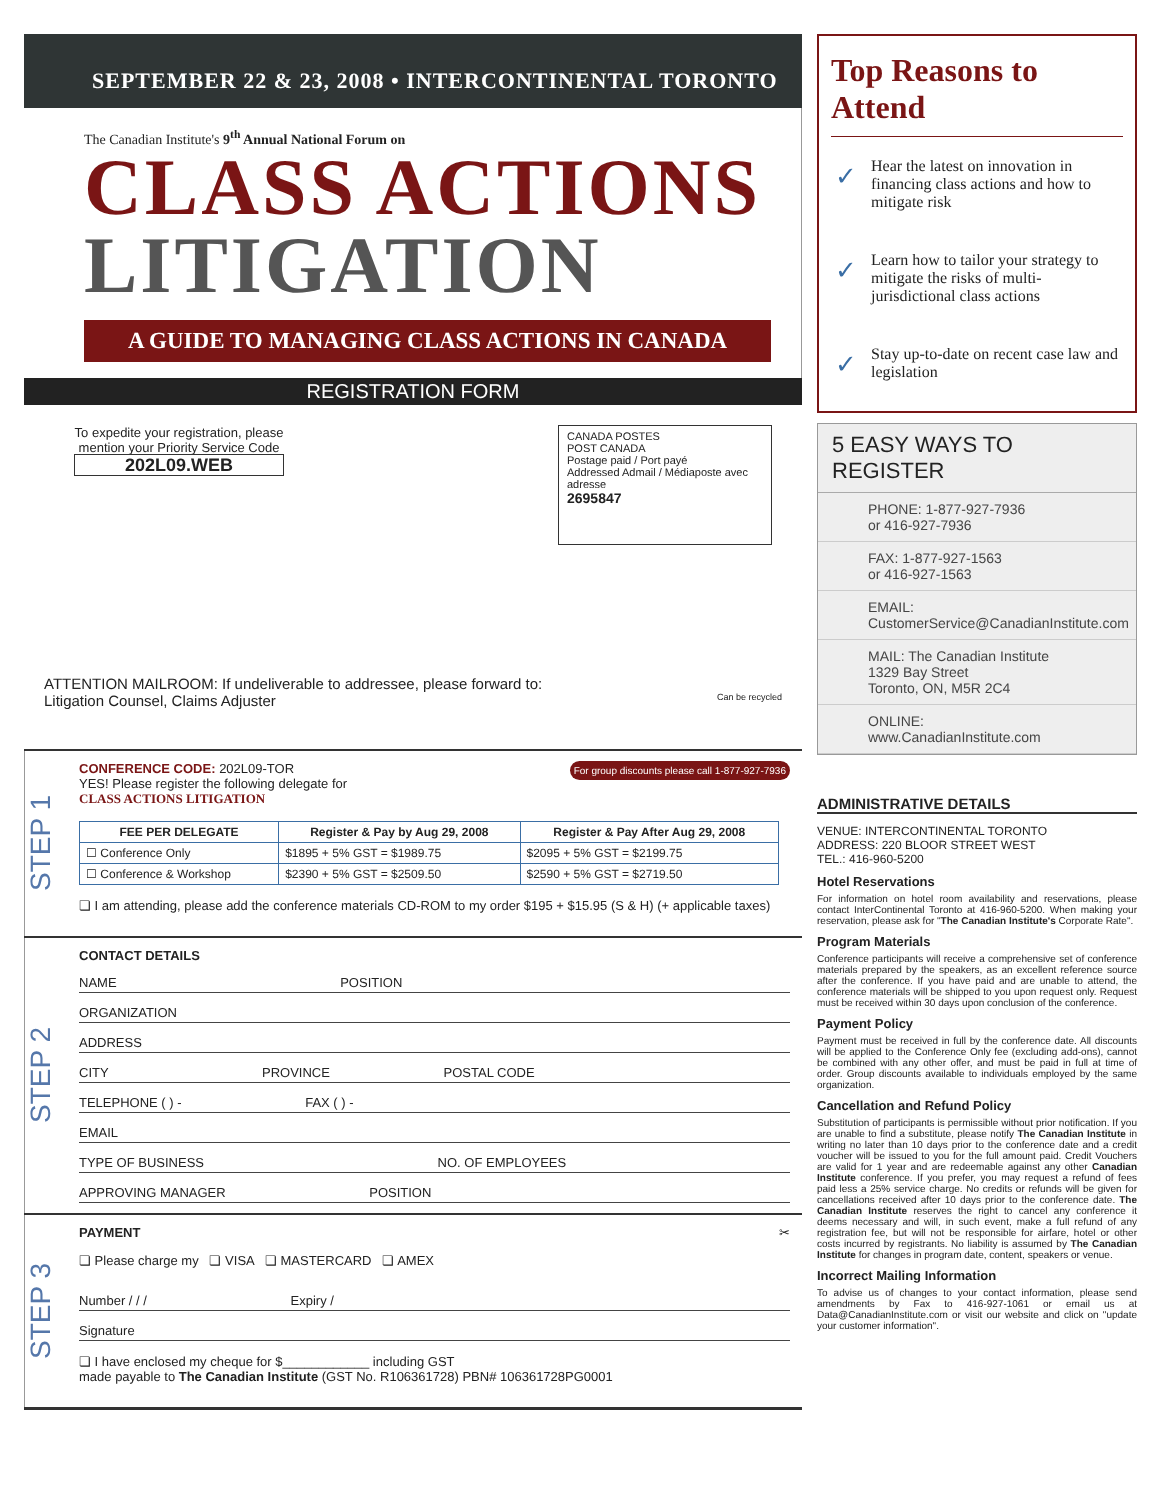SEPTEMBER 22 & 23, 2008 • INTERCONTINENTAL TORONTO
The Canadian Institute's 9<sup>th</sup> Annual National Forum on
CLASS ACTIONS
LITIGATION
A GUIDE TO MANAGING CLASS ACTIONS IN CANADA
REGISTRATION FORM
To expedite your registration, please
mention your Priority Service Code
202L09.WEB
CANADA POSTES
POST CANADA
Postage paid / Port payé
Addressed Admail / Médiaposte avec adresse
2695847
ATTENTION MAILROOM: If undeliverable to addressee, please forward to:
Litigation Counsel, Claims Adjuster Can be recycled
STEP 1
CONFERENCE CODE: 202L09-TOR For group discounts please call 1-877-927-7936
YES! Please register the following delegate for
CLASS ACTIONS LITIGATION
| FEE PER DELEGATE | Register & Pay by Aug 29, 2008 | Register & Pay After Aug 29, 2008 |
| --- | --- | --- |
| ☐ Conference Only | $1895 + 5% GST = $1989.75 | $2095 + 5% GST = $2199.75 |
| ☐ Conference & Workshop | $2390 + 5% GST = $2509.50 | $2590 + 5% GST = $2719.50 |
❏ I am attending, please add the conference materials CD-ROM to my order $195 + $15.95 (S & H) (+ applicable taxes)
STEP 2
CONTACT DETAILS
NAME POSITION
ORGANIZATION
ADDRESS
CITY PROVINCE POSTAL CODE
TELEPHONE ( ) - FAX ( ) -
EMAIL
TYPE OF BUSINESS NO. OF EMPLOYEES
APPROVING MANAGER POSITION
STEP 3
PAYMENT ✂
❏ Please charge my ❏ VISA ❏ MASTERCARD ❏ AMEX
Number / / / Expiry /
Signature
❏ I have enclosed my cheque for $____________ including GST
made payable to The Canadian Institute (GST No. R106361728) PBN# 106361728PG0001
Top Reasons to Attend
✓ Hear the latest on innovation in financing class actions and how to mitigate risk
✓ Learn how to tailor your strategy to mitigate the risks of multi-jurisdictional class actions
✓ Stay up-to-date on recent case law and legislation
5 EASY WAYS TO REGISTER
PHONE: 1-877-927-7936
or 416-927-7936
FAX: 1-877-927-1563
or 416-927-1563
EMAIL:
CustomerService@CanadianInstitute.com
MAIL: The Canadian Institute
1329 Bay Street
Toronto, ON, M5R 2C4
ONLINE:
www.CanadianInstitute.com
ADMINISTRATIVE DETAILS
VENUE: INTERCONTINENTAL TORONTO
ADDRESS: 220 BLOOR STREET WEST
TEL.: 416-960-5200
Hotel Reservations
For information on hotel room availability and reservations, please contact InterContinental Toronto at 416-960-5200. When making your reservation, please ask for "The Canadian Institute's Corporate Rate".
Program Materials
Conference participants will receive a comprehensive set of conference materials prepared by the speakers, as an excellent reference source after the conference. If you have paid and are unable to attend, the conference materials will be shipped to you upon request only. Request must be received within 30 days upon conclusion of the conference.
Payment Policy
Payment must be received in full by the conference date. All discounts will be applied to the Conference Only fee (excluding add-ons), cannot be combined with any other offer, and must be paid in full at time of order. Group discounts available to individuals employed by the same organization.
Cancellation and Refund Policy
Substitution of participants is permissible without prior notification. If you are unable to find a substitute, please notify The Canadian Institute in writing no later than 10 days prior to the conference date and a credit voucher will be issued to you for the full amount paid. Credit Vouchers are valid for 1 year and are redeemable against any other Canadian Institute conference. If you prefer, you may request a refund of fees paid less a 25% service charge. No credits or refunds will be given for cancellations received after 10 days prior to the conference date. The Canadian Institute reserves the right to cancel any conference it deems necessary and will, in such event, make a full refund of any registration fee, but will not be responsible for airfare, hotel or other costs incurred by registrants. No liability is assumed by The Canadian Institute for changes in program date, content, speakers or venue.
Incorrect Mailing Information
To advise us of changes to your contact information, please send amendments by Fax to 416-927-1061 or email us at Data@CanadianInstitute.com or visit our website and click on "update your customer information".